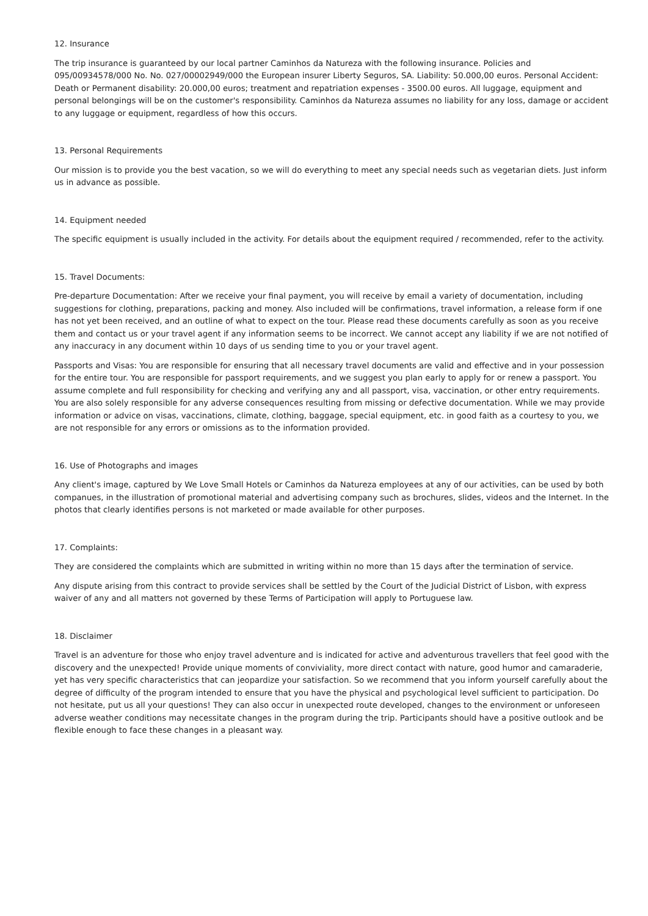12. Insurance
The trip insurance is guaranteed by our local partner Caminhos da Natureza with the following insurance. Policies and 095/00934578/000 No. No. 027/00002949/000 the European insurer Liberty Seguros, SA. Liability: 50.000,00 euros. Personal Accident: Death or Permanent disability: 20.000,00 euros; treatment and repatriation expenses - 3500.00 euros. All luggage, equipment and personal belongings will be on the customer's responsibility. Caminhos da Natureza assumes no liability for any loss, damage or accident to any luggage or equipment, regardless of how this occurs.
13. Personal Requirements
Our mission is to provide you the best vacation, so we will do everything to meet any special needs such as vegetarian diets. Just inform us in advance as possible.
14. Equipment needed
The specific equipment is usually included in the activity. For details about the equipment required / recommended, refer to the activity.
15. Travel Documents:
Pre-departure Documentation: After we receive your final payment, you will receive by email a variety of documentation, including suggestions for clothing, preparations, packing and money. Also included will be confirmations, travel information, a release form if one has not yet been received, and an outline of what to expect on the tour. Please read these documents carefully as soon as you receive them and contact us or your travel agent if any information seems to be incorrect. We cannot accept any liability if we are not notified of any inaccuracy in any document within 10 days of us sending time to you or your travel agent.
Passports and Visas: You are responsible for ensuring that all necessary travel documents are valid and effective and in your possession for the entire tour. You are responsible for passport requirements, and we suggest you plan early to apply for or renew a passport. You assume complete and full responsibility for checking and verifying any and all passport, visa, vaccination, or other entry requirements. You are also solely responsible for any adverse consequences resulting from missing or defective documentation. While we may provide information or advice on visas, vaccinations, climate, clothing, baggage, special equipment, etc. in good faith as a courtesy to you, we are not responsible for any errors or omissions as to the information provided.
16. Use of Photographs and images
Any client's image, captured by We Love Small Hotels or Caminhos da Natureza employees at any of our activities, can be used by both companues, in the illustration of promotional material and advertising company such as brochures, slides, videos and the Internet. In the photos that clearly identifies persons is not marketed or made available for other purposes.
17. Complaints:
They are considered the complaints which are submitted in writing within no more than 15 days after the termination of service.
Any dispute arising from this contract to provide services shall be settled by the Court of the Judicial District of Lisbon, with express waiver of any and all matters not governed by these Terms of Participation will apply to Portuguese law.
18. Disclaimer
Travel is an adventure for those who enjoy travel adventure and is indicated for active and adventurous travellers that feel good with the discovery and the unexpected! Provide unique moments of conviviality, more direct contact with nature, good humor and camaraderie, yet has very specific characteristics that can jeopardize your satisfaction. So we recommend that you inform yourself carefully about the degree of difficulty of the program intended to ensure that you have the physical and psychological level sufficient to participation. Do not hesitate, put us all your questions! They can also occur in unexpected route developed, changes to the environment or unforeseen adverse weather conditions may necessitate changes in the program during the trip. Participants should have a positive outlook and be flexible enough to face these changes in a pleasant way.